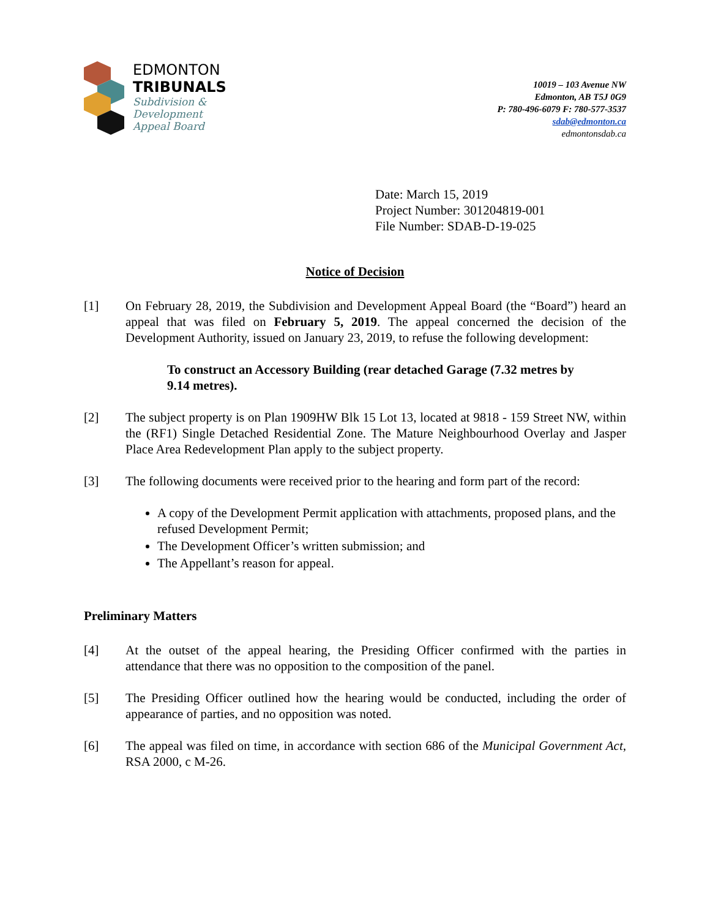EDMONTON
TRIBUNALS
Subdivision &
Development
Appeal Board
10019 – 103 Avenue NW
Edmonton, AB T5J 0G9
P: 780-496-6079 F: 780-577-3537
sdab@edmonton.ca
edmontonsdab.ca
Date: March 15, 2019
Project Number: 301204819-001
File Number: SDAB-D-19-025
Notice of Decision
[1] On February 28, 2019, the Subdivision and Development Appeal Board (the “Board”) heard an appeal that was filed on February 5, 2019. The appeal concerned the decision of the Development Authority, issued on January 23, 2019, to refuse the following development:
To construct an Accessory Building (rear detached Garage (7.32 metres by 9.14 metres).
[2] The subject property is on Plan 1909HW Blk 15 Lot 13, located at 9818 - 159 Street NW, within the (RF1) Single Detached Residential Zone. The Mature Neighbourhood Overlay and Jasper Place Area Redevelopment Plan apply to the subject property.
[3] The following documents were received prior to the hearing and form part of the record:
A copy of the Development Permit application with attachments, proposed plans, and the refused Development Permit;
The Development Officer’s written submission; and
The Appellant’s reason for appeal.
Preliminary Matters
[4] At the outset of the appeal hearing, the Presiding Officer confirmed with the parties in attendance that there was no opposition to the composition of the panel.
[5] The Presiding Officer outlined how the hearing would be conducted, including the order of appearance of parties, and no opposition was noted.
[6] The appeal was filed on time, in accordance with section 686 of the Municipal Government Act, RSA 2000, c M-26.